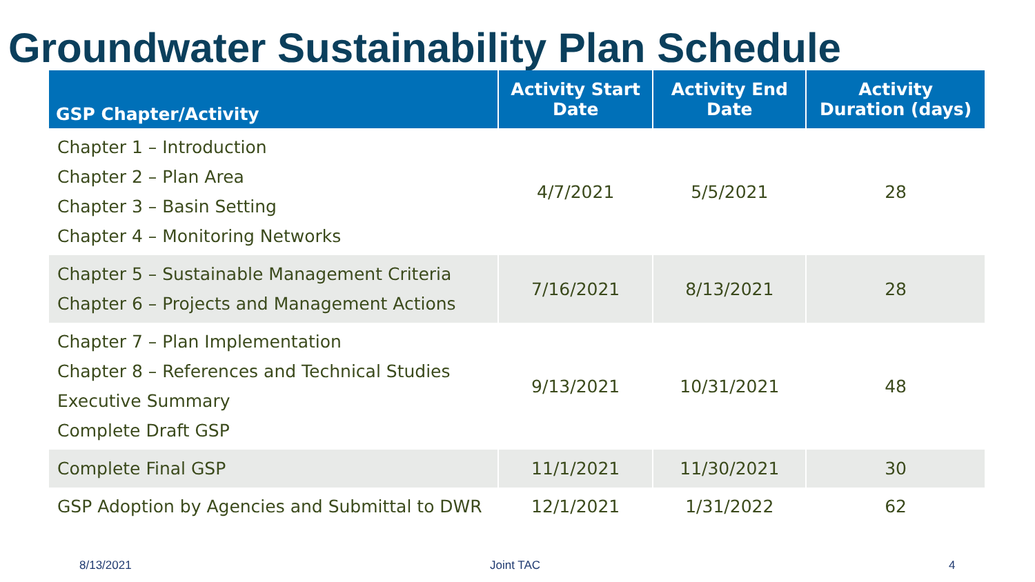Groundwater Sustainability Plan Schedule
| GSP Chapter/Activity | Activity Start Date | Activity End Date | Activity Duration (days) |
| --- | --- | --- | --- |
| Chapter 1 – Introduction Chapter 2 – Plan Area Chapter 3 – Basin Setting Chapter 4 – Monitoring Networks | 4/7/2021 | 5/5/2021 | 28 |
| Chapter 5 – Sustainable Management Criteria Chapter 6 – Projects and Management Actions | 7/16/2021 | 8/13/2021 | 28 |
| Chapter 7 – Plan Implementation Chapter 8 – References and Technical Studies Executive Summary Complete Draft GSP | 9/13/2021 | 10/31/2021 | 48 |
| Complete Final GSP | 11/1/2021 | 11/30/2021 | 30 |
| GSP Adoption by Agencies and Submittal to DWR | 12/1/2021 | 1/31/2022 | 62 |
8/13/2021 Joint TAC 4